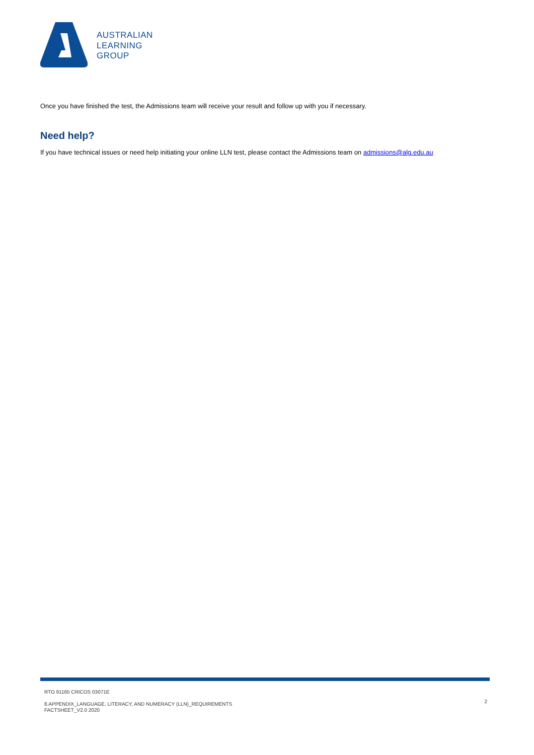AUSTRALIAN
LEARNING
GROUP
Once you have finished the test, the Admissions team will receive your result and follow up with you if necessary.
Need help?
If you have technical issues or need help initiating your online LLN test, please contact the Admissions team on admissions@alg.edu.au
RTO 91165 CRICOS 03071E
8.APPENDIX_LANGUAGE, LITERACY, AND NUMERACY (LLN)_REQUIREMENTS
FACTSHEET_V2.0 2020
2